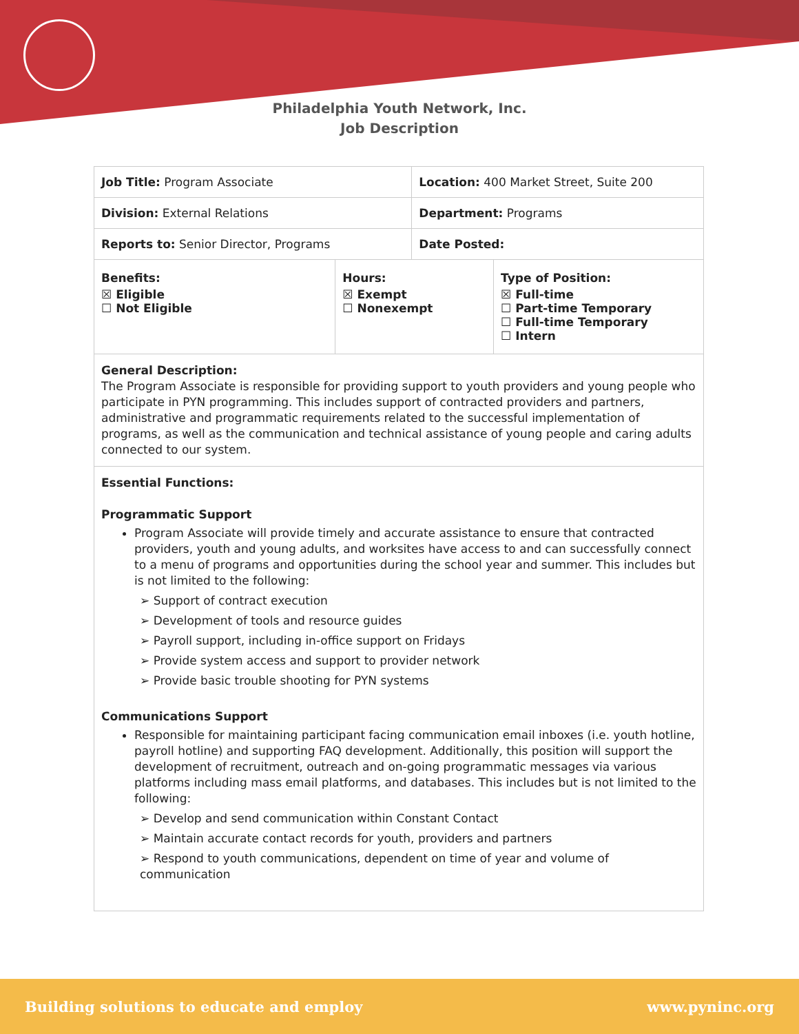Philadelphia Youth Network, Inc.
Job Description
| Job Title: Program Associate | | Location: 400 Market Street, Suite 200 | |
| Division: External Relations | | Department: Programs | |
| Reports to: Senior Director, Programs | | Date Posted: | |
| Benefits: ☒ Eligible ☐ Not Eligible | Hours: ☒ Exempt ☐ Nonexempt | | Type of Position: ☒ Full-time ☐ Part-time Temporary ☐ Full-time Temporary ☐ Intern |
| General Description: The Program Associate is responsible for providing support to youth providers and young people who participate in PYN programming. This includes support of contracted providers and partners, administrative and programmatic requirements related to the successful implementation of programs, as well as the communication and technical assistance of young people and caring adults connected to our system. | | | |
| Essential Functions: Programmatic Support Program Associate will provide timely and accurate assistance to ensure that contracted providers, youth and young adults, and worksites have access to and can successfully connect to a menu of programs and opportunities during the school year and summer. This includes but is not limited to the following: ➢ Support of contract execution ➢ Development of tools and resource guides ➢ Payroll support, including in-office support on Fridays ➢ Provide system access and support to provider network ➢ Provide basic trouble shooting for PYN systems Communications Support Responsible for maintaining participant facing communication email inboxes (i.e. youth hotline, payroll hotline) and supporting FAQ development. Additionally, this position will support the development of recruitment, outreach and on-going programmatic messages via various platforms including mass email platforms, and databases. This includes but is not limited to the following: ➢ Develop and send communication within Constant Contact ➢ Maintain accurate contact records for youth, providers and partners ➢ Respond to youth communications, dependent on time of year and volume of communication | | | |
Building solutions to educate and employ www.pyninc.org